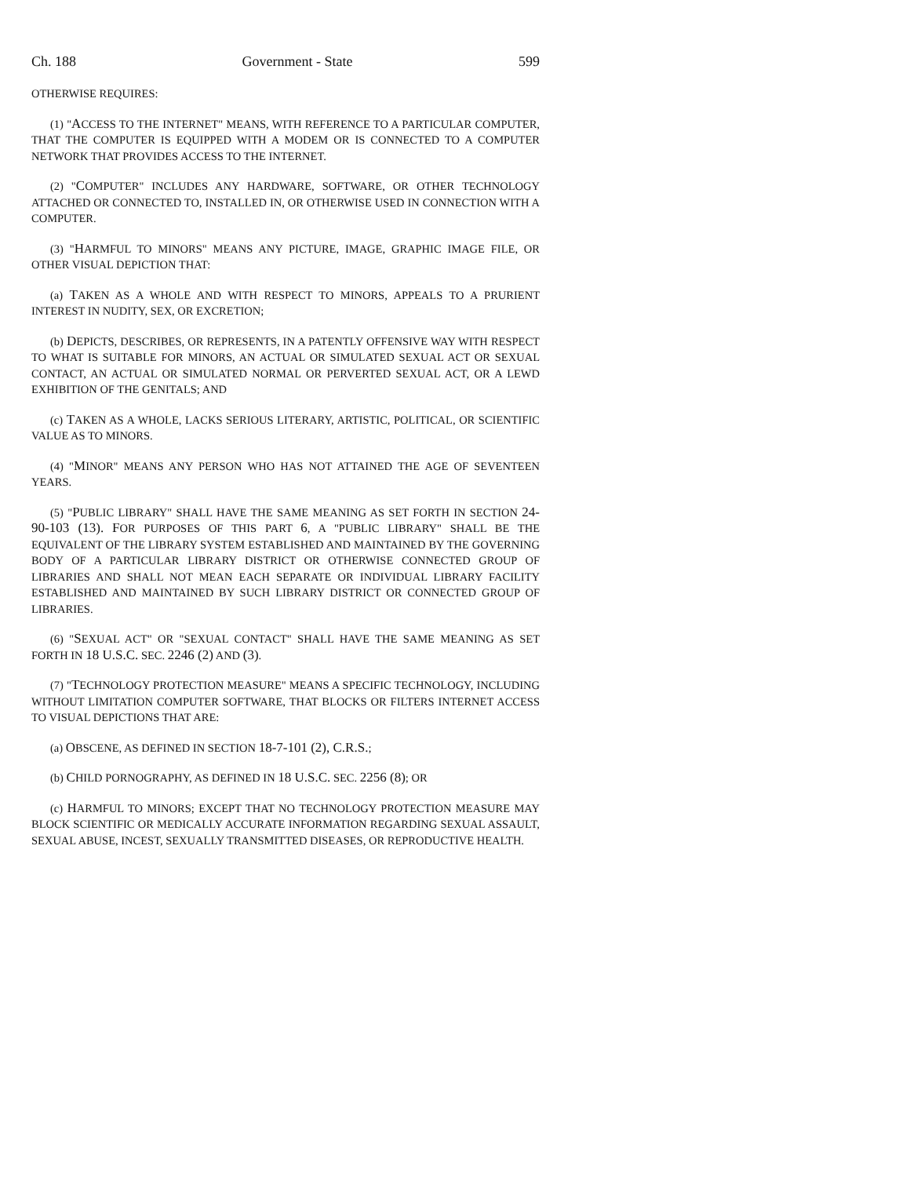Ch. 188 Government - State 599
OTHERWISE REQUIRES:
(1) "ACCESS TO THE INTERNET" MEANS, WITH REFERENCE TO A PARTICULAR COMPUTER, THAT THE COMPUTER IS EQUIPPED WITH A MODEM OR IS CONNECTED TO A COMPUTER NETWORK THAT PROVIDES ACCESS TO THE INTERNET.
(2) "COMPUTER" INCLUDES ANY HARDWARE, SOFTWARE, OR OTHER TECHNOLOGY ATTACHED OR CONNECTED TO, INSTALLED IN, OR OTHERWISE USED IN CONNECTION WITH A COMPUTER.
(3) "HARMFUL TO MINORS" MEANS ANY PICTURE, IMAGE, GRAPHIC IMAGE FILE, OR OTHER VISUAL DEPICTION THAT:
(a) TAKEN AS A WHOLE AND WITH RESPECT TO MINORS, APPEALS TO A PRURIENT INTEREST IN NUDITY, SEX, OR EXCRETION;
(b) DEPICTS, DESCRIBES, OR REPRESENTS, IN A PATENTLY OFFENSIVE WAY WITH RESPECT TO WHAT IS SUITABLE FOR MINORS, AN ACTUAL OR SIMULATED SEXUAL ACT OR SEXUAL CONTACT, AN ACTUAL OR SIMULATED NORMAL OR PERVERTED SEXUAL ACT, OR A LEWD EXHIBITION OF THE GENITALS; AND
(c) TAKEN AS A WHOLE, LACKS SERIOUS LITERARY, ARTISTIC, POLITICAL, OR SCIENTIFIC VALUE AS TO MINORS.
(4) "MINOR" MEANS ANY PERSON WHO HAS NOT ATTAINED THE AGE OF SEVENTEEN YEARS.
(5) "PUBLIC LIBRARY" SHALL HAVE THE SAME MEANING AS SET FORTH IN SECTION 24-90-103 (13). FOR PURPOSES OF THIS PART 6, A "PUBLIC LIBRARY" SHALL BE THE EQUIVALENT OF THE LIBRARY SYSTEM ESTABLISHED AND MAINTAINED BY THE GOVERNING BODY OF A PARTICULAR LIBRARY DISTRICT OR OTHERWISE CONNECTED GROUP OF LIBRARIES AND SHALL NOT MEAN EACH SEPARATE OR INDIVIDUAL LIBRARY FACILITY ESTABLISHED AND MAINTAINED BY SUCH LIBRARY DISTRICT OR CONNECTED GROUP OF LIBRARIES.
(6) "SEXUAL ACT" OR "SEXUAL CONTACT" SHALL HAVE THE SAME MEANING AS SET FORTH IN 18 U.S.C. SEC. 2246 (2) AND (3).
(7) "TECHNOLOGY PROTECTION MEASURE" MEANS A SPECIFIC TECHNOLOGY, INCLUDING WITHOUT LIMITATION COMPUTER SOFTWARE, THAT BLOCKS OR FILTERS INTERNET ACCESS TO VISUAL DEPICTIONS THAT ARE:
(a) OBSCENE, AS DEFINED IN SECTION 18-7-101 (2), C.R.S.;
(b) CHILD PORNOGRAPHY, AS DEFINED IN 18 U.S.C. SEC. 2256 (8); OR
(c) HARMFUL TO MINORS; EXCEPT THAT NO TECHNOLOGY PROTECTION MEASURE MAY BLOCK SCIENTIFIC OR MEDICALLY ACCURATE INFORMATION REGARDING SEXUAL ASSAULT, SEXUAL ABUSE, INCEST, SEXUALLY TRANSMITTED DISEASES, OR REPRODUCTIVE HEALTH.